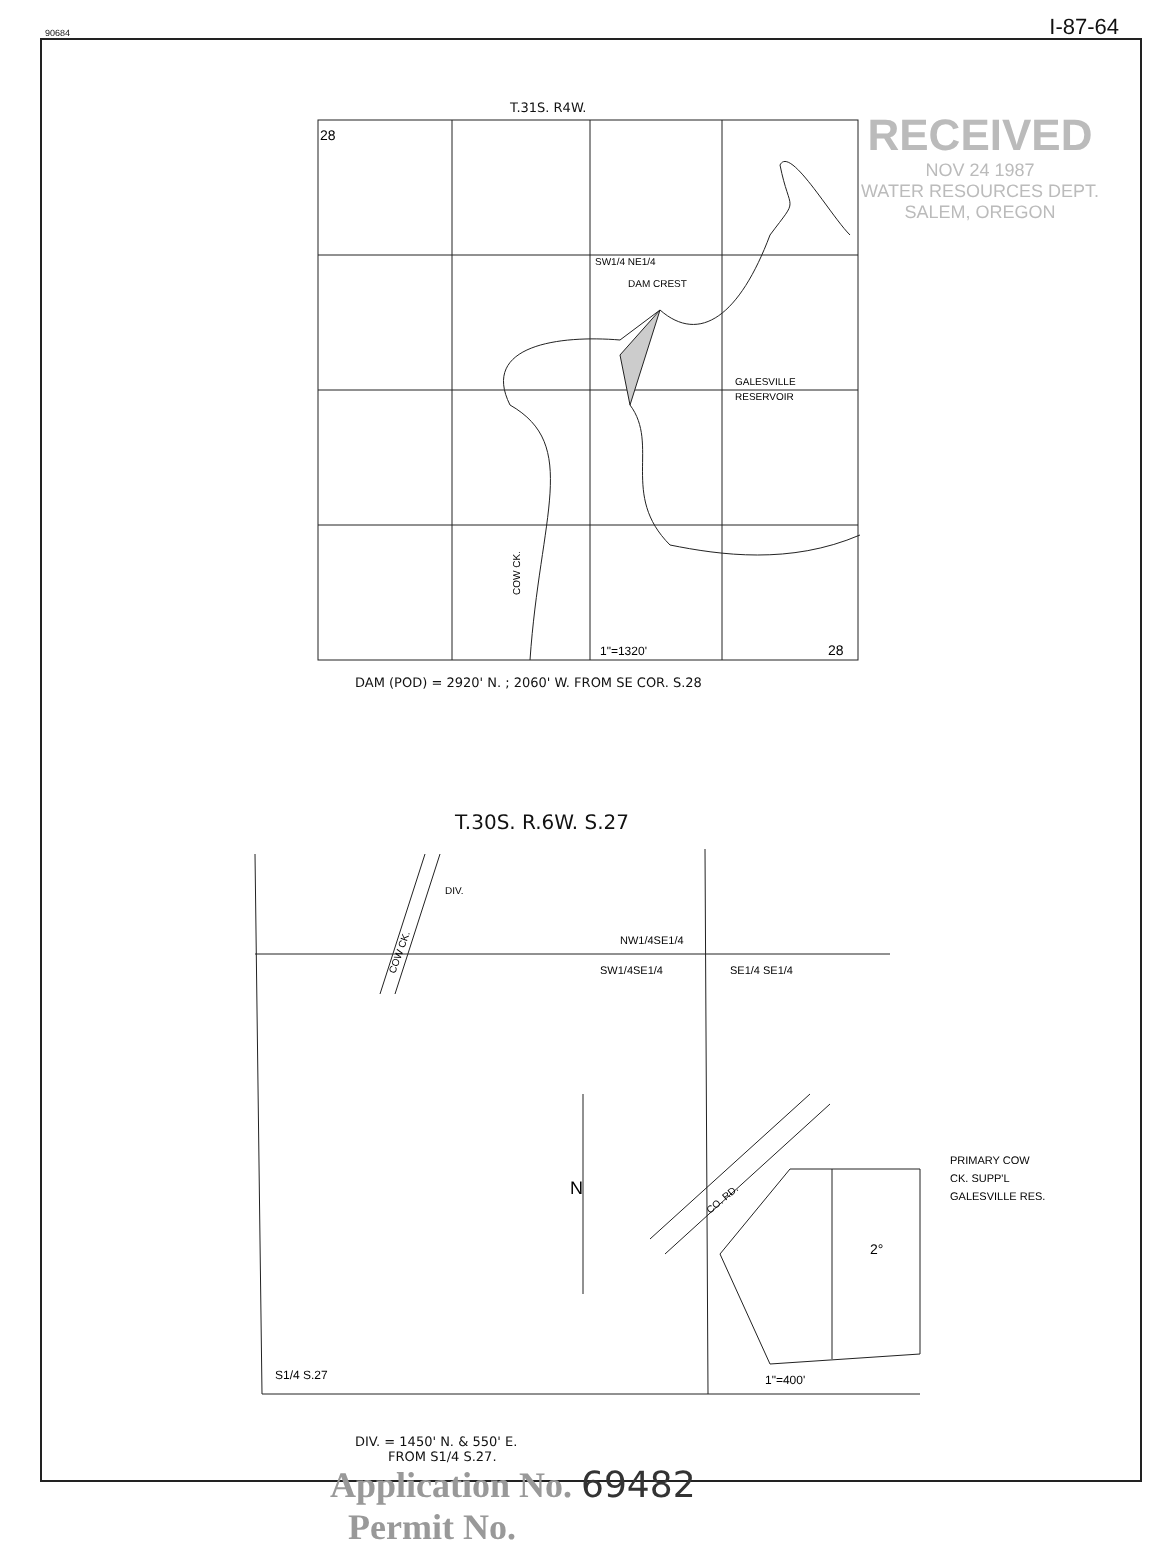90684 I-87-64
RECEIVED
NOV 24 1987
WATER RESOURCES DEPT.
SALEM, OREGON
T.31S. R4W.
28
28
SW1/4 NE1/4
DAM CREST
GALESVILLE
RESERVOIR
COW CK.
1"=1320'
DAM (POD) = 2920' N. ; 2060' W. FROM SE COR. S.28
T.30S. R.6W. S.27
COW CK.
DIV.
NW1/4SE1/4
SW1/4SE1/4
SE1/4 SE1/4
N
PRIMARY COW
CK. SUPP'L
GALESVILLE RES.
2°
CO. RD.
S1/4 S.27
1"=400'
DIV. = 1450' N. & 550' E.
FROM S1/4 S.27.
Application No. 69482
Permit No.